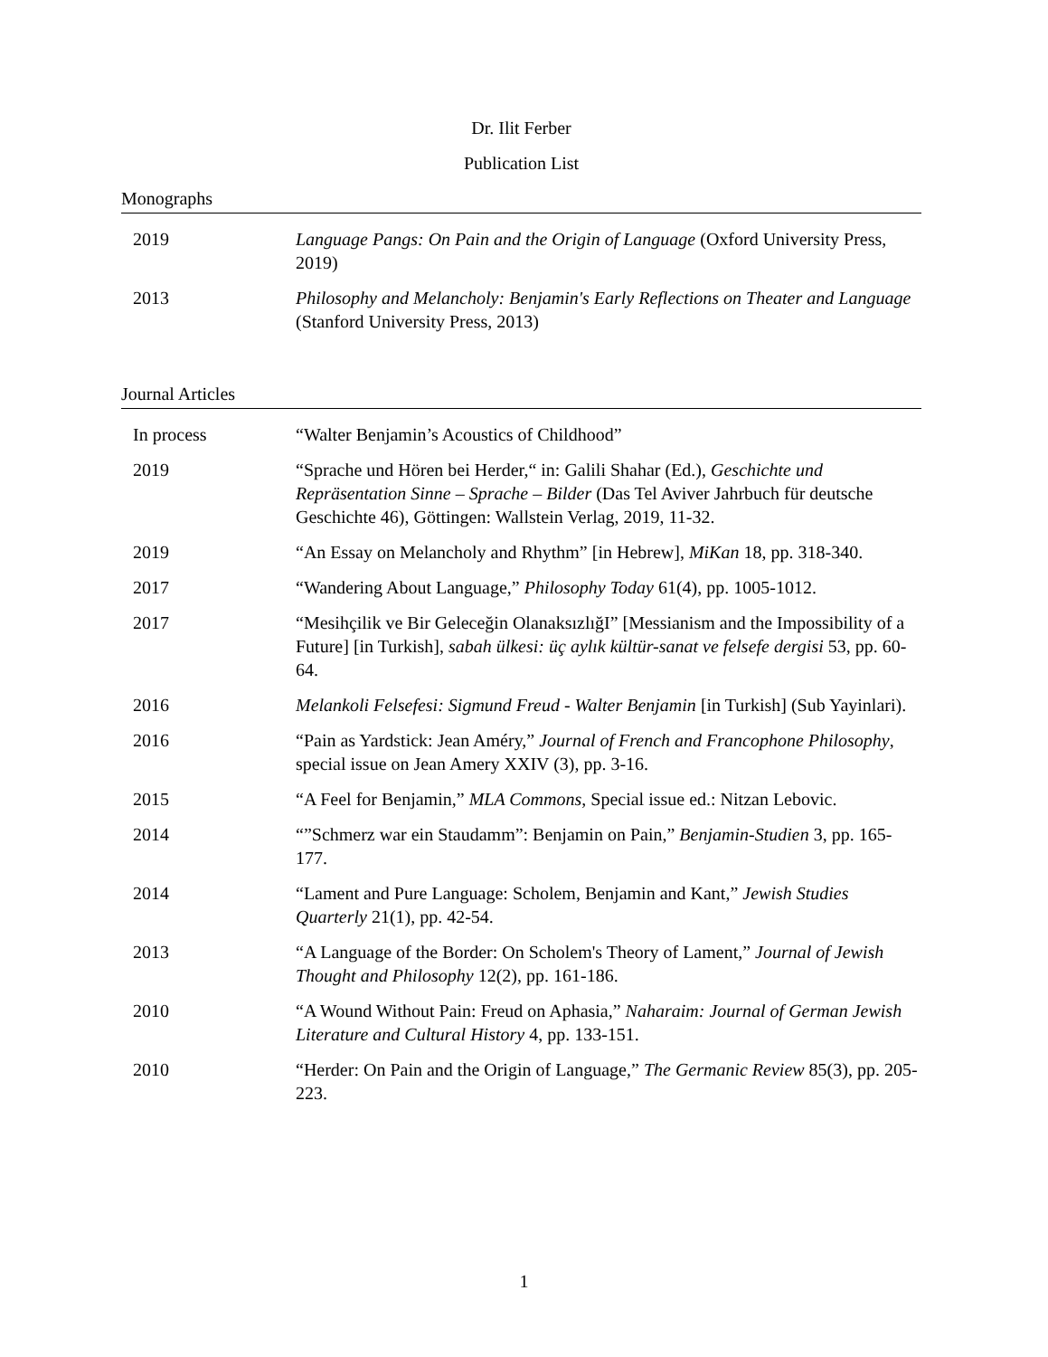Dr. Ilit Ferber
Publication List
Monographs
| 2019 | Language Pangs: On Pain and the Origin of Language (Oxford University Press, 2019) |
| 2013 | Philosophy and Melancholy: Benjamin's Early Reflections on Theater and Language (Stanford University Press, 2013) |
Journal Articles
| In process | “Walter Benjamin’s Acoustics of Childhood” |
| 2019 | “Sprache und Hören bei Herder,“ in: Galili Shahar (Ed.), Geschichte und Repräsentation Sinne – Sprache – Bilder (Das Tel Aviver Jahrbuch für deutsche Geschichte 46), Göttingen: Wallstein Verlag, 2019, 11-32. |
| 2019 | “An Essay on Melancholy and Rhythm” [in Hebrew], MiKan 18, pp. 318-340. |
| 2017 | “Wandering About Language,” Philosophy Today 61(4), pp. 1005-1012. |
| 2017 | “Mesihçilik ve Bir Geleceğin OlanaksızlığI” [Messianism and the Impossibility of a Future] [in Turkish], sabah ülkesi: üç aylık kültür-sanat ve felsefe dergisi 53, pp. 60-64. |
| 2016 | Melankoli Felsefesi: Sigmund Freud - Walter Benjamin [in Turkish] (Sub Yayinlari). |
| 2016 | “Pain as Yardstick: Jean Améry,” Journal of French and Francophone Philosophy , special issue on Jean Amery XXIV (3), pp. 3-16. |
| 2015 | “A Feel for Benjamin,” MLA Commons , Special issue ed.: Nitzan Lebovic. |
| 2014 | “”Schmerz war ein Staudamm”: Benjamin on Pain,” Benjamin-Studien 3, pp. 165-177. |
| 2014 | “Lament and Pure Language: Scholem, Benjamin and Kant,” Jewish Studies Quarterly 21(1), pp. 42-54. |
| 2013 | “A Language of the Border: On Scholem's Theory of Lament,” Journal of Jewish Thought and Philosophy 12(2), pp. 161-186. |
| 2010 | “A Wound Without Pain: Freud on Aphasia,” Naharaim: Journal of German Jewish Literature and Cultural History 4, pp. 133-151. |
| 2010 | “Herder: On Pain and the Origin of Language,” The Germanic Review 85(3), pp. 205-223. |
1